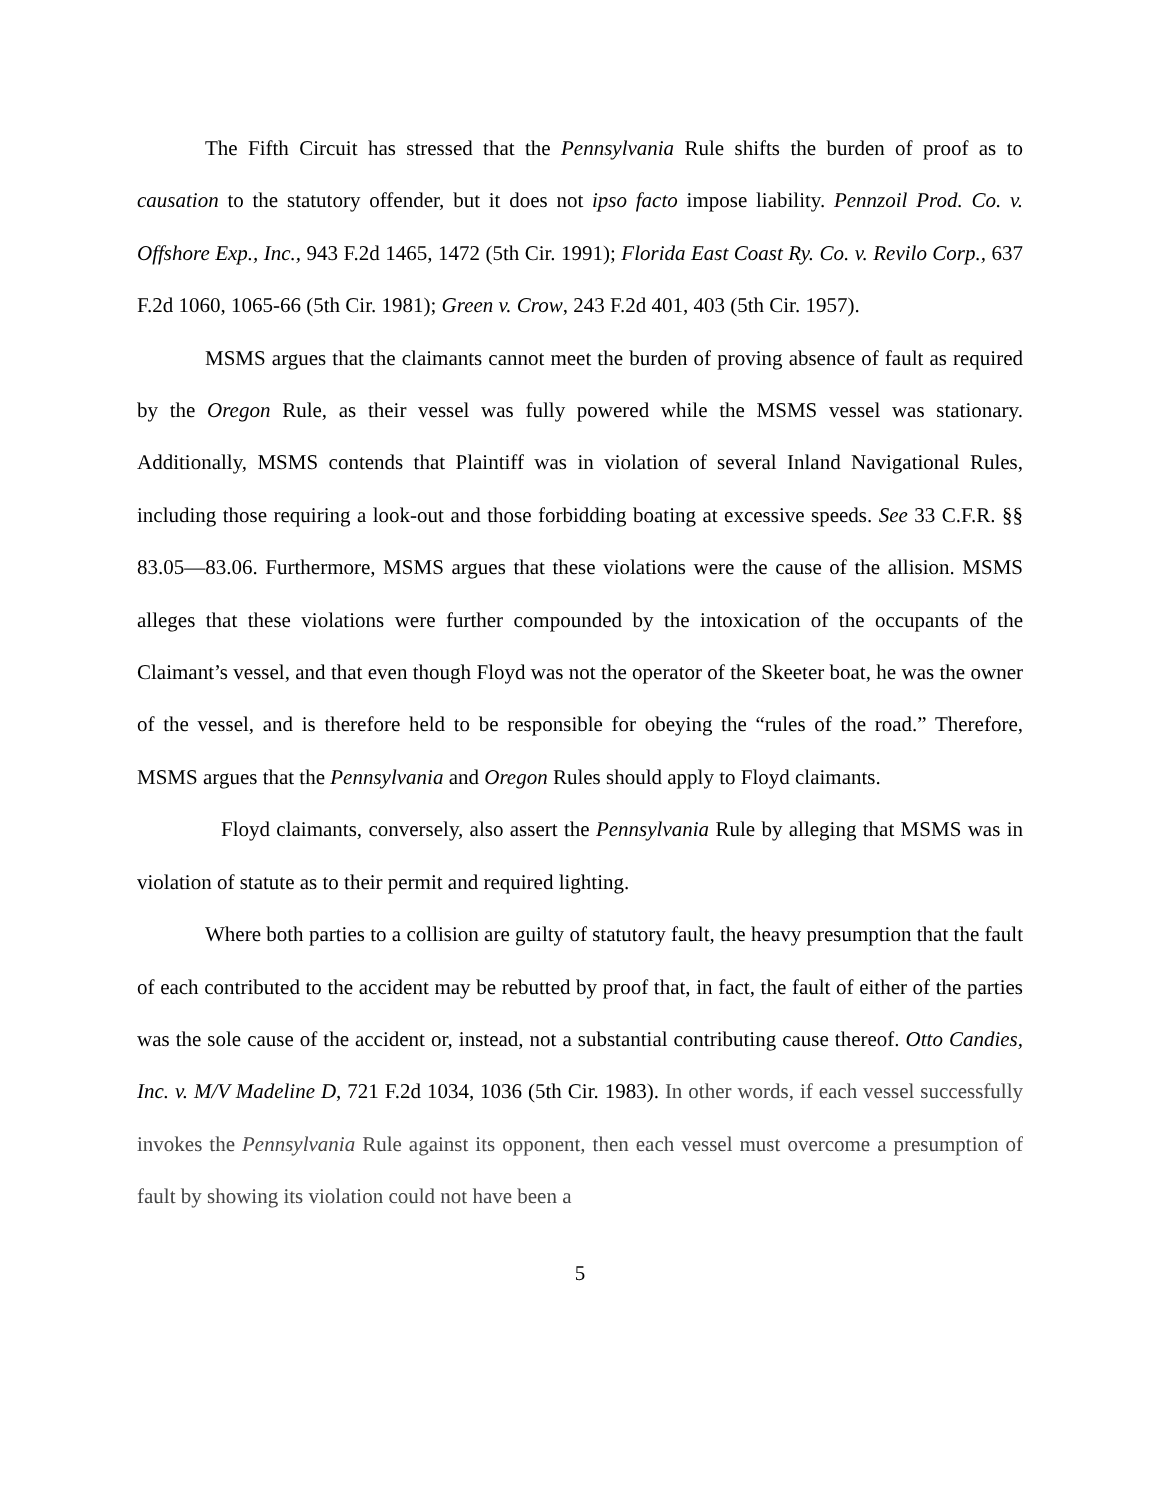The Fifth Circuit has stressed that the Pennsylvania Rule shifts the burden of proof as to causation to the statutory offender, but it does not ipso facto impose liability. Pennzoil Prod. Co. v. Offshore Exp., Inc., 943 F.2d 1465, 1472 (5th Cir. 1991); Florida East Coast Ry. Co. v. Revilo Corp., 637 F.2d 1060, 1065-66 (5th Cir. 1981); Green v. Crow, 243 F.2d 401, 403 (5th Cir. 1957).
MSMS argues that the claimants cannot meet the burden of proving absence of fault as required by the Oregon Rule, as their vessel was fully powered while the MSMS vessel was stationary. Additionally, MSMS contends that Plaintiff was in violation of several Inland Navigational Rules, including those requiring a look-out and those forbidding boating at excessive speeds. See 33 C.F.R. §§ 83.05—83.06. Furthermore, MSMS argues that these violations were the cause of the allision. MSMS alleges that these violations were further compounded by the intoxication of the occupants of the Claimant’s vessel, and that even though Floyd was not the operator of the Skeeter boat, he was the owner of the vessel, and is therefore held to be responsible for obeying the “rules of the road.” Therefore, MSMS argues that the Pennsylvania and Oregon Rules should apply to Floyd claimants.
Floyd claimants, conversely, also assert the Pennsylvania Rule by alleging that MSMS was in violation of statute as to their permit and required lighting.
Where both parties to a collision are guilty of statutory fault, the heavy presumption that the fault of each contributed to the accident may be rebutted by proof that, in fact, the fault of either of the parties was the sole cause of the accident or, instead, not a substantial contributing cause thereof. Otto Candies, Inc. v. M/V Madeline D, 721 F.2d 1034, 1036 (5th Cir. 1983). In other words, if each vessel successfully invokes the Pennsylvania Rule against its opponent, then each vessel must overcome a presumption of fault by showing its violation could not have been a
5